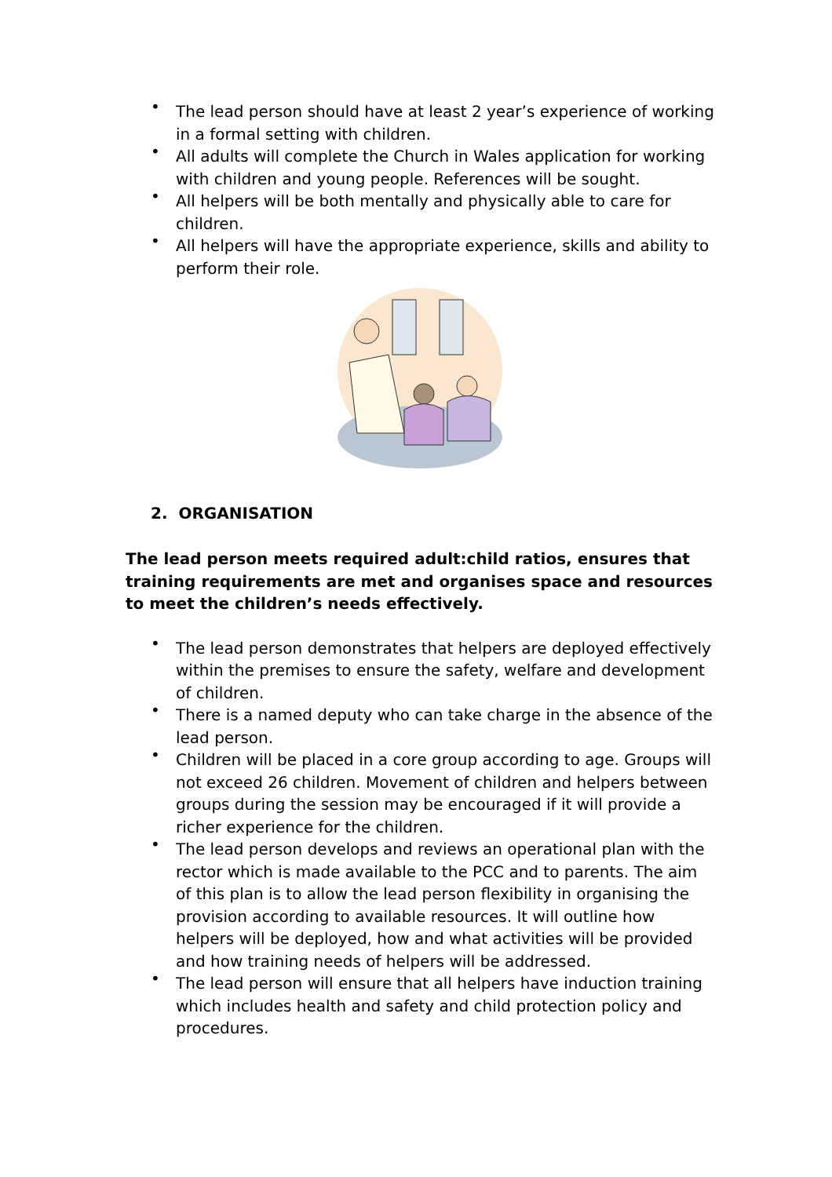• The lead person should have at least 2 year’s experience of working in a formal setting with children.
• All adults will complete the Church in Wales application for working with children and young people. References will be sought.
• All helpers will be both mentally and physically able to care for children.
• All helpers will have the appropriate experience, skills and ability to perform their role.
2. ORGANISATION
The lead person meets required adult:child ratios, ensures that training requirements are met and organises space and resources to meet the children’s needs effectively.
• The lead person demonstrates that helpers are deployed effectively within the premises to ensure the safety, welfare and development of children.
• There is a named deputy who can take charge in the absence of the lead person.
• Children will be placed in a core group according to age. Groups will not exceed 26 children. Movement of children and helpers between groups during the session may be encouraged if it will provide a richer experience for the children.
• The lead person develops and reviews an operational plan with the rector which is made available to the PCC and to parents. The aim of this plan is to allow the lead person flexibility in organising the provision according to available resources. It will outline how helpers will be deployed, how and what activities will be provided and how training needs of helpers will be addressed.
• The lead person will ensure that all helpers have induction training which includes health and safety and child protection policy and procedures.